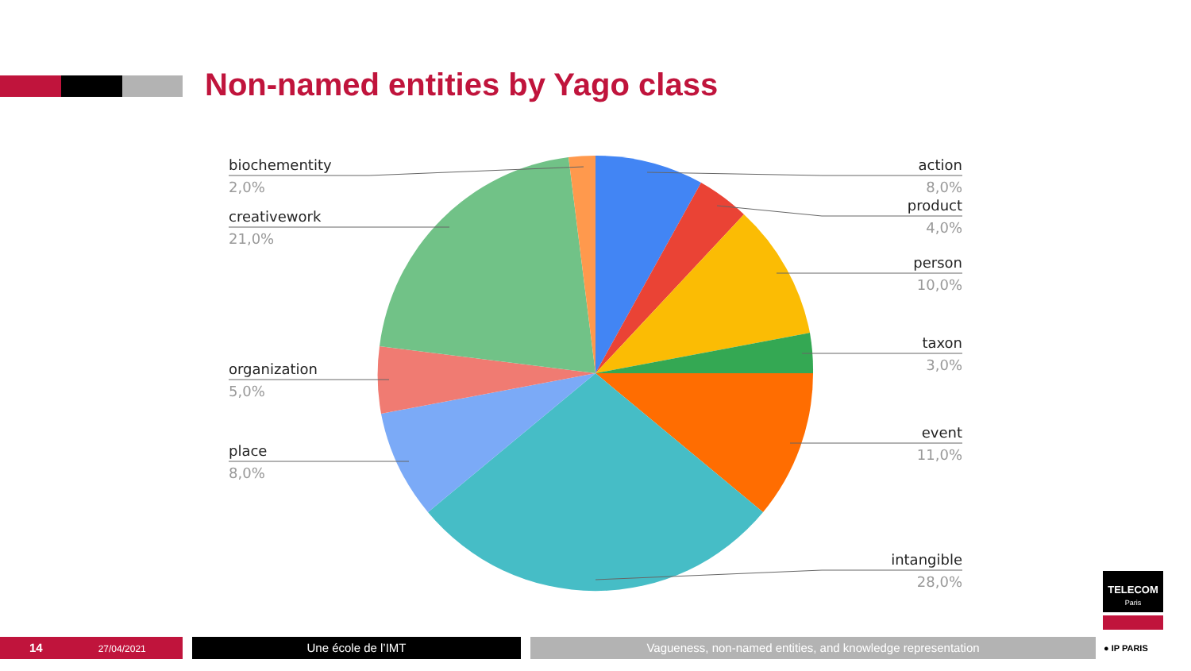Non-named entities by Yago class
biochementity
2,0%
creativework
21,0%
organization
5,0%
place
8,0%
action
8,0%
product
4,0%
person
10,0%
taxon
3,0%
event
11,0%
intangible
28,0%
TELECOM
Paris
● IP PARIS
14 27/04/2021 Une école de l’IMT Vagueness, non-named entities, and knowledge representation